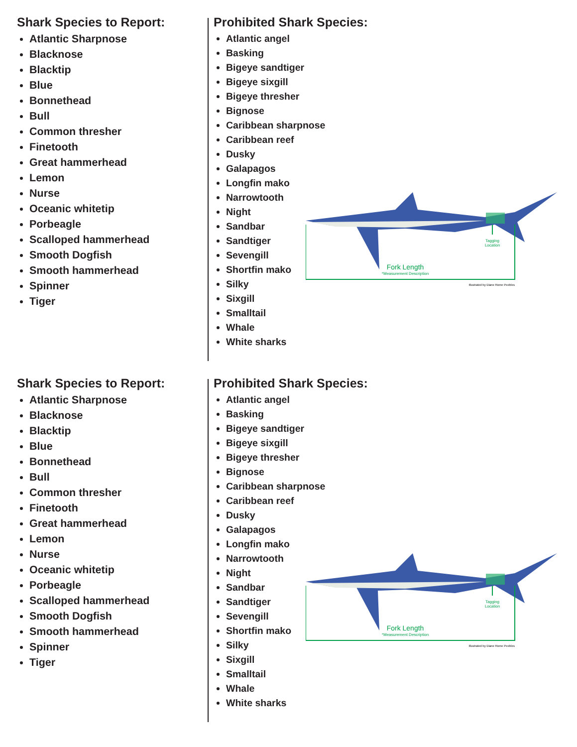Shark Species to Report:
Atlantic Sharpnose
Blacknose
Blacktip
Blue
Bonnethead
Bull
Common thresher
Finetooth
Great hammerhead
Lemon
Nurse
Oceanic whitetip
Porbeagle
Scalloped hammerhead
Smooth Dogfish
Smooth hammerhead
Spinner
Tiger
Prohibited Shark Species:
Atlantic angel
Basking
Bigeye sandtiger
Bigeye sixgill
Bigeye thresher
Bignose
Caribbean sharpnose
Caribbean reef
Dusky
Galapagos
Longfin mako
Narrowtooth
Night
Sandbar
Sandtiger
Sevengill
Shortfin mako
Silky
Sixgill
Smalltail
Whale
White sharks
Tagging
Location
Fork Length
*Measurement Description
Illustrated by Diane Rome Peebles
Shark Species to Report:
Atlantic Sharpnose
Blacknose
Blacktip
Blue
Bonnethead
Bull
Common thresher
Finetooth
Great hammerhead
Lemon
Nurse
Oceanic whitetip
Porbeagle
Scalloped hammerhead
Smooth Dogfish
Smooth hammerhead
Spinner
Tiger
Prohibited Shark Species:
Atlantic angel
Basking
Bigeye sandtiger
Bigeye sixgill
Bigeye thresher
Bignose
Caribbean sharpnose
Caribbean reef
Dusky
Galapagos
Longfin mako
Narrowtooth
Night
Sandbar
Sandtiger
Sevengill
Shortfin mako
Silky
Sixgill
Smalltail
Whale
White sharks
Tagging
Location
Fork Length
*Measurement Description
Illustrated by Diane Rome Peebles